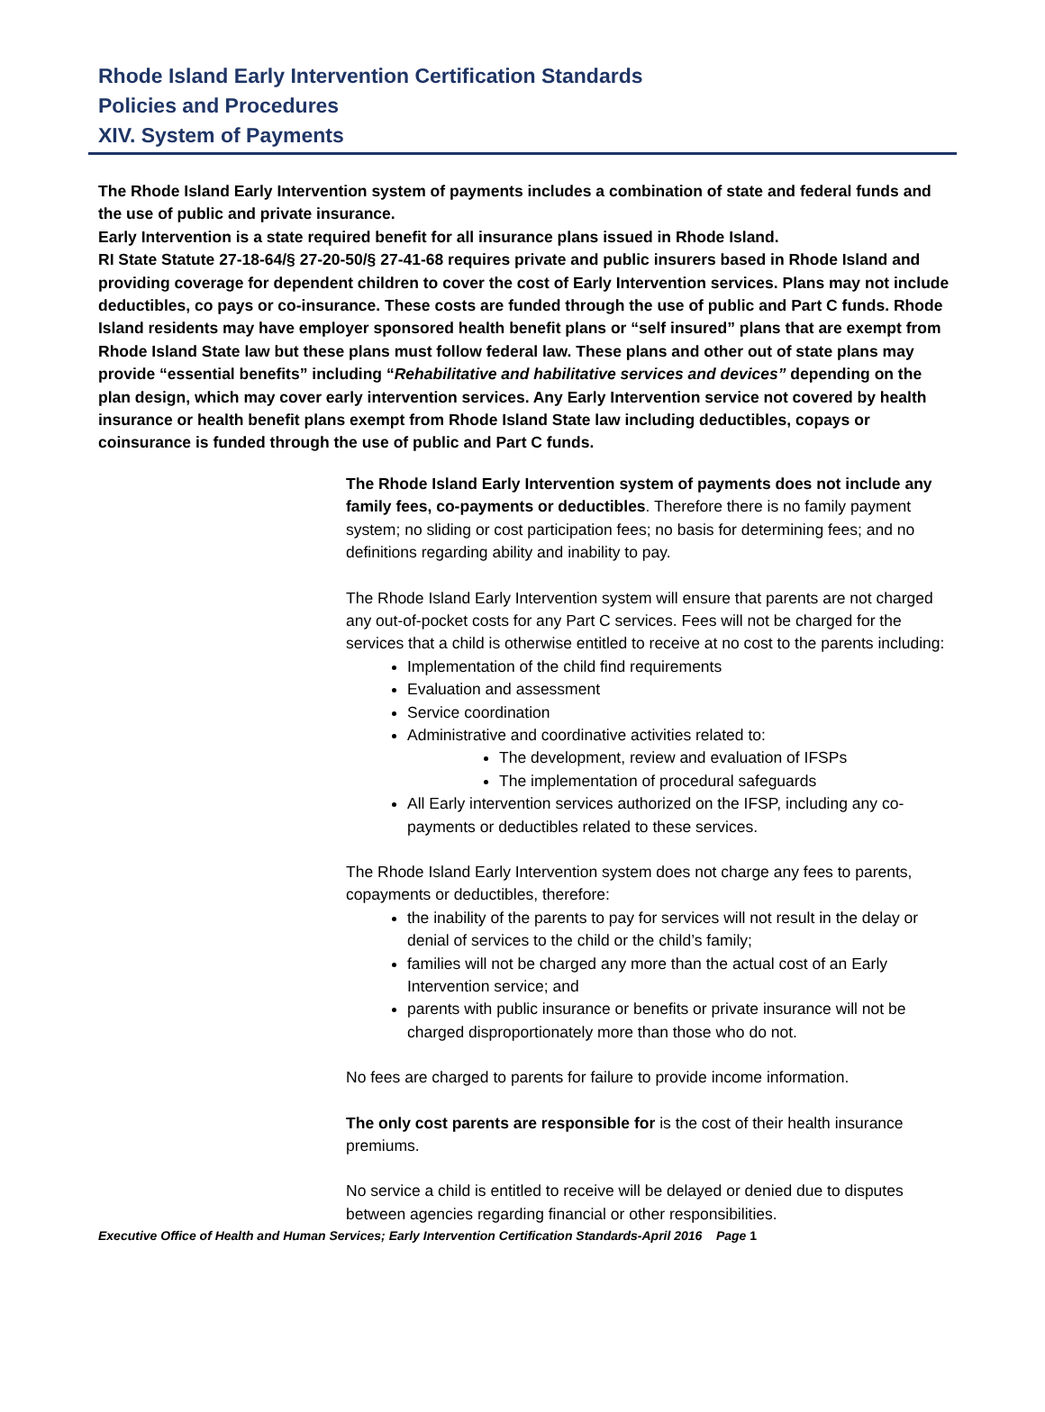Rhode Island Early Intervention Certification Standards
Policies and Procedures
XIV. System of Payments
The Rhode Island Early Intervention system of payments includes a combination of state and federal funds and the use of public and private insurance.
Early Intervention is a state required benefit for all insurance plans issued in Rhode Island.
RI State Statute 27-18-64/§ 27-20-50/§ 27-41-68 requires private and public insurers based in Rhode Island and providing coverage for dependent children to cover the cost of Early Intervention services. Plans may not include deductibles, co pays or co-insurance. These costs are funded through the use of public and Part C funds. Rhode Island residents may have employer sponsored health benefit plans or “self insured” plans that are exempt from Rhode Island State law but these plans must follow federal law. These plans and other out of state plans may provide “essential benefits” including “Rehabilitative and habilitative services and devices” depending on the plan design, which may cover early intervention services. Any Early Intervention service not covered by health insurance or health benefit plans exempt from Rhode Island State law including deductibles, copays or coinsurance is funded through the use of public and Part C funds.
The Rhode Island Early Intervention system of payments does not include any family fees, co-payments or deductibles. Therefore there is no family payment system; no sliding or cost participation fees; no basis for determining fees; and no definitions regarding ability and inability to pay.
The Rhode Island Early Intervention system will ensure that parents are not charged any out-of-pocket costs for any Part C services. Fees will not be charged for the services that a child is otherwise entitled to receive at no cost to the parents including:
Implementation of the child find requirements
Evaluation and assessment
Service coordination
Administrative and coordinative activities related to:
The development, review and evaluation of IFSPs
The implementation of procedural safeguards
All Early intervention services authorized on the IFSP, including any co-payments or deductibles related to these services.
The Rhode Island Early Intervention system does not charge any fees to parents, copayments or deductibles, therefore:
the inability of the parents to pay for services will not result in the delay or denial of services to the child or the child’s family;
families will not be charged any more than the actual cost of an Early Intervention service; and
parents with public insurance or benefits or private insurance will not be charged disproportionately more than those who do not.
No fees are charged to parents for failure to provide income information.
The only cost parents are responsible for is the cost of their health insurance premiums.
No service a child is entitled to receive will be delayed or denied due to disputes between agencies regarding financial or other responsibilities.
Executive Office of Health and Human Services; Early Intervention Certification Standards-April 2016 Page 1